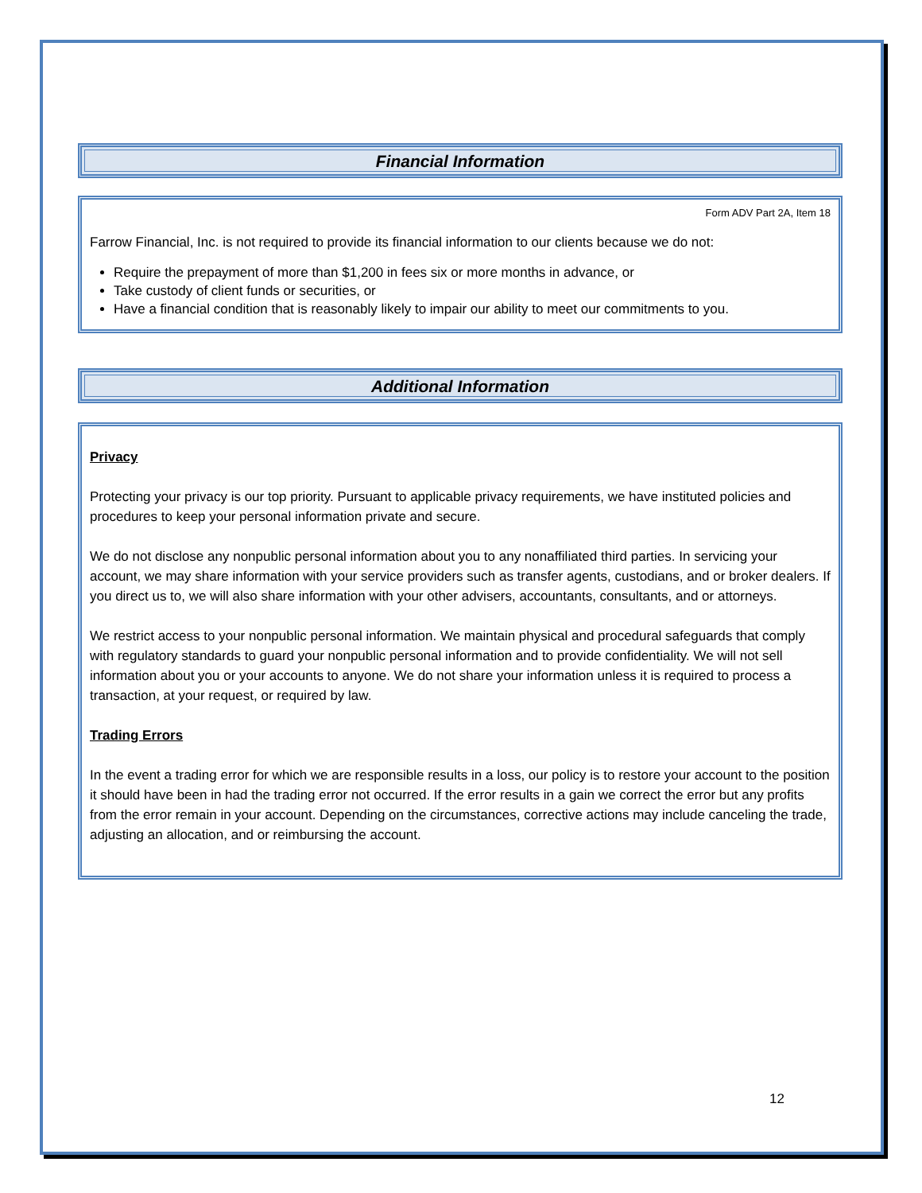Financial Information
Form ADV Part 2A, Item 18
Farrow Financial, Inc. is not required to provide its financial information to our clients because we do not:
Require the prepayment of more than $1,200 in fees six or more months in advance, or
Take custody of client funds or securities, or
Have a financial condition that is reasonably likely to impair our ability to meet our commitments to you.
Additional Information
Privacy
Protecting your privacy is our top priority. Pursuant to applicable privacy requirements, we have instituted policies and procedures to keep your personal information private and secure.
We do not disclose any nonpublic personal information about you to any nonaffiliated third parties. In servicing your account, we may share information with your service providers such as transfer agents, custodians, and or broker dealers. If you direct us to, we will also share information with your other advisers, accountants, consultants, and or attorneys.
We restrict access to your nonpublic personal information. We maintain physical and procedural safeguards that comply with regulatory standards to guard your nonpublic personal information and to provide confidentiality. We will not sell information about you or your accounts to anyone. We do not share your information unless it is required to process a transaction, at your request, or required by law.
Trading Errors
In the event a trading error for which we are responsible results in a loss, our policy is to restore your account to the position it should have been in had the trading error not occurred. If the error results in a gain we correct the error but any profits from the error remain in your account. Depending on the circumstances, corrective actions may include canceling the trade, adjusting an allocation, and or reimbursing the account.
12